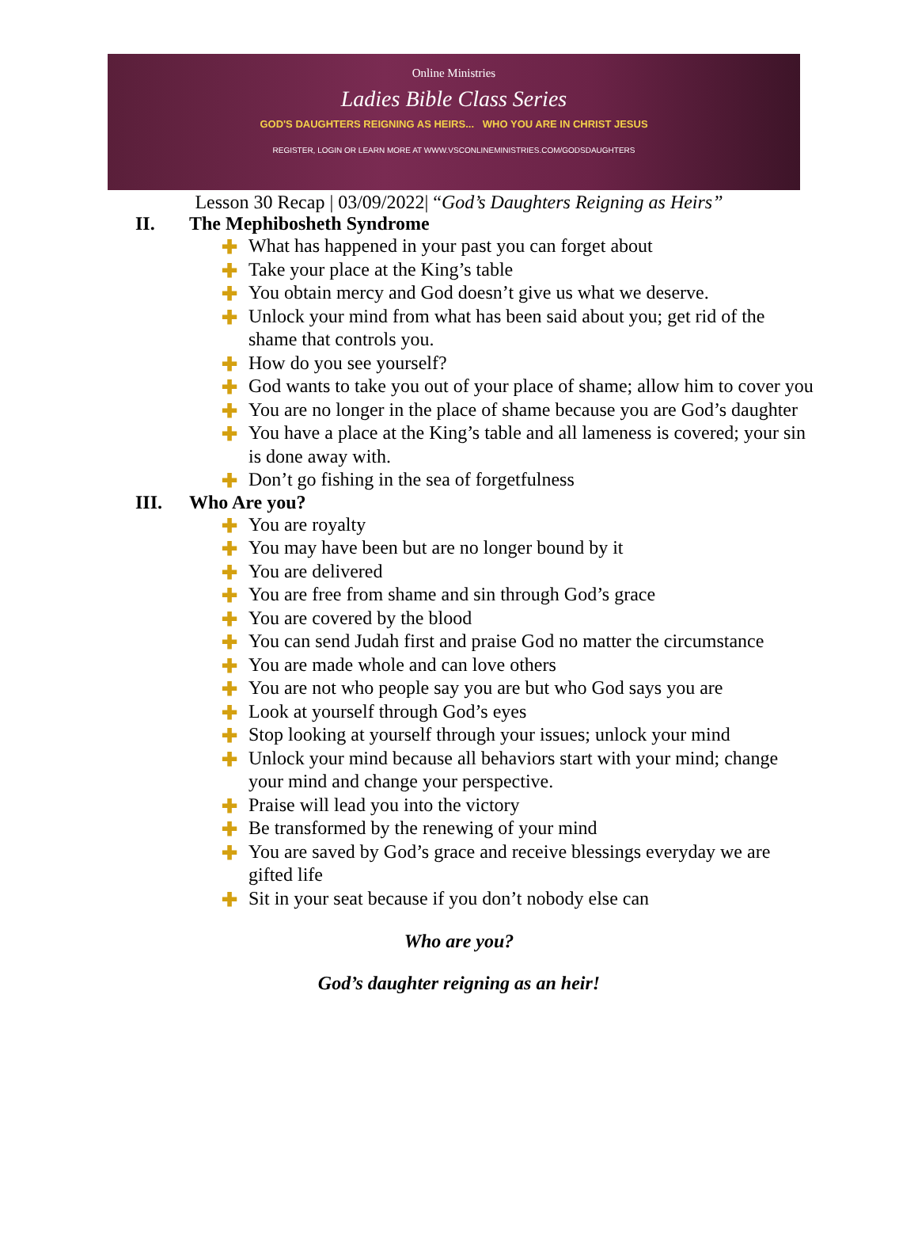Online Ministries
Ladies Bible Class Series
GOD'S DAUGHTERS REIGNING AS HEIRS... WHO YOU ARE IN CHRIST JESUS
REGISTER, LOGIN OR LEARN MORE AT WWW.VSCONLINEMINISTRIES.COM/GODSDAUGHTERS
Lesson 30 Recap | 03/09/2022| “God’s Daughters Reigning as Heirs”
II. The Mephibosheth Syndrome
✚ What has happened in your past you can forget about
✚ Take your place at the King’s table
✚ You obtain mercy and God doesn’t give us what we deserve.
✚ Unlock your mind from what has been said about you; get rid of the shame that controls you.
✚ How do you see yourself?
✚ God wants to take you out of your place of shame; allow him to cover you
✚ You are no longer in the place of shame because you are God’s daughter
✚ You have a place at the King’s table and all lameness is covered; your sin is done away with.
✚ Don’t go fishing in the sea of forgetfulness
III. Who Are you?
✚ You are royalty
✚ You may have been but are no longer bound by it
✚ You are delivered
✚ You are free from shame and sin through God’s grace
✚ You are covered by the blood
✚ You can send Judah first and praise God no matter the circumstance
✚ You are made whole and can love others
✚ You are not who people say you are but who God says you are
✚ Look at yourself through God’s eyes
✚ Stop looking at yourself through your issues; unlock your mind
✚ Unlock your mind because all behaviors start with your mind; change your mind and change your perspective.
✚ Praise will lead you into the victory
✚ Be transformed by the renewing of your mind
✚ You are saved by God’s grace and receive blessings everyday we are gifted life
✚ Sit in your seat because if you don’t nobody else can
Who are you?
God’s daughter reigning as an heir!